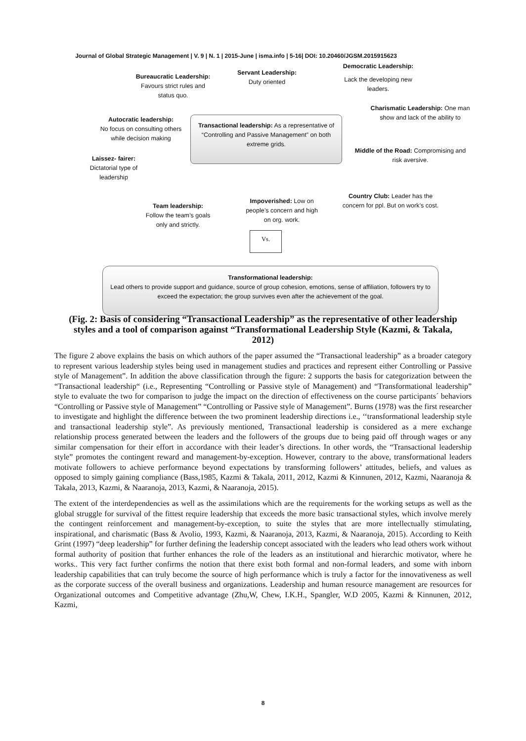Journal of Global Strategic Management | V. 9 | N. 1 | 2015-June | isma.info | 5-16| DOI: 10.20460/JGSM.2015915623
Democratic Leadership:
Servant Leadership:
Duty oriented
Bureaucratic Leadership:
Favours strict rules and status quo.
Lack the developing new leaders.
Charismatic Leadership: One man show and lack of the ability to
Autocratic leadership:
No focus on consulting others while decision making
Transactional leadership: As a representative of “Controlling and Passive Management” on both extreme grids.
Middle of the Road: Compromising and risk aversive.
Laissez- fairer:
Dictatorial type of leadership
Country Club: Leader has the concern for ppl. But on work’s cost.
Impoverished: Low on people’s concern and high on org. work.
Team leadership:
Follow the team’s goals only and strictly.
Vs.
Transformational leadership:
Lead others to provide support and guidance, source of group cohesion, emotions, sense of affiliation, followers try to exceed the expectation; the group survives even after the achievement of the goal.
(Fig. 2: Basis of considering “Transactional Leadership” as the representative of other leadership styles and a tool of comparison against “Transformational Leadership Style (Kazmi, & Takala, 2012)
The figure 2 above explains the basis on which authors of the paper assumed the “Transactional leadership” as a broader category to represent various leadership styles being used in management studies and practices and represent either Controlling or Passive style of Management”. In addition the above classification through the figure: 2 supports the basis for categorization between the “Transactional leadership“ (i.e., Representing “Controlling or Passive style of Management) and “Transformational leadership” style to evaluate the two for comparison to judge the impact on the direction of effectiveness on the course participants´ behaviors “Controlling or Passive style of Management” “Controlling or Passive style of Management”. Burns (1978) was the first researcher to investigate and highlight the difference between the two prominent leadership directions i.e., ‘‘transformational leadership style and transactional leadership style”. As previously mentioned, Transactional leadership is considered as a mere exchange relationship process generated between the leaders and the followers of the groups due to being paid off through wages or any similar compensation for their effort in accordance with their leader’s directions. In other words, the “Transactional leadership style” promotes the contingent reward and management-by-exception. However, contrary to the above, transformational leaders motivate followers to achieve performance beyond expectations by transforming followers’ attitudes, beliefs, and values as opposed to simply gaining compliance (Bass,1985, Kazmi & Takala, 2011, 2012, Kazmi & Kinnunen, 2012, Kazmi, Naaranoja & Takala, 2013, Kazmi, & Naaranoja, 2013, Kazmi, & Naaranoja, 2015).
The extent of the interdependencies as well as the assimilations which are the requirements for the working setups as well as the global struggle for survival of the fittest require leadership that exceeds the more basic transactional styles, which involve merely the contingent reinforcement and management-by-exception, to suite the styles that are more intellectually stimulating, inspirational, and charismatic (Bass & Avolio, 1993, Kazmi, & Naaranoja, 2013, Kazmi, & Naaranoja, 2015). According to Keith Grint (1997) “deep leadership” for further defining the leadership concept associated with the leaders who lead others work without formal authority of position that further enhances the role of the leaders as an institutional and hierarchic motivator, where he works.. This very fact further confirms the notion that there exist both formal and non-formal leaders, and some with inborn leadership capabilities that can truly become the source of high performance which is truly a factor for the innovativeness as well as the corporate success of the overall business and organizations. Leadership and human resource management are resources for Organizational outcomes and Competitive advantage (Zhu,W, Chew, I.K.H., Spangler, W.D 2005, Kazmi & Kinnunen, 2012, Kazmi,
8